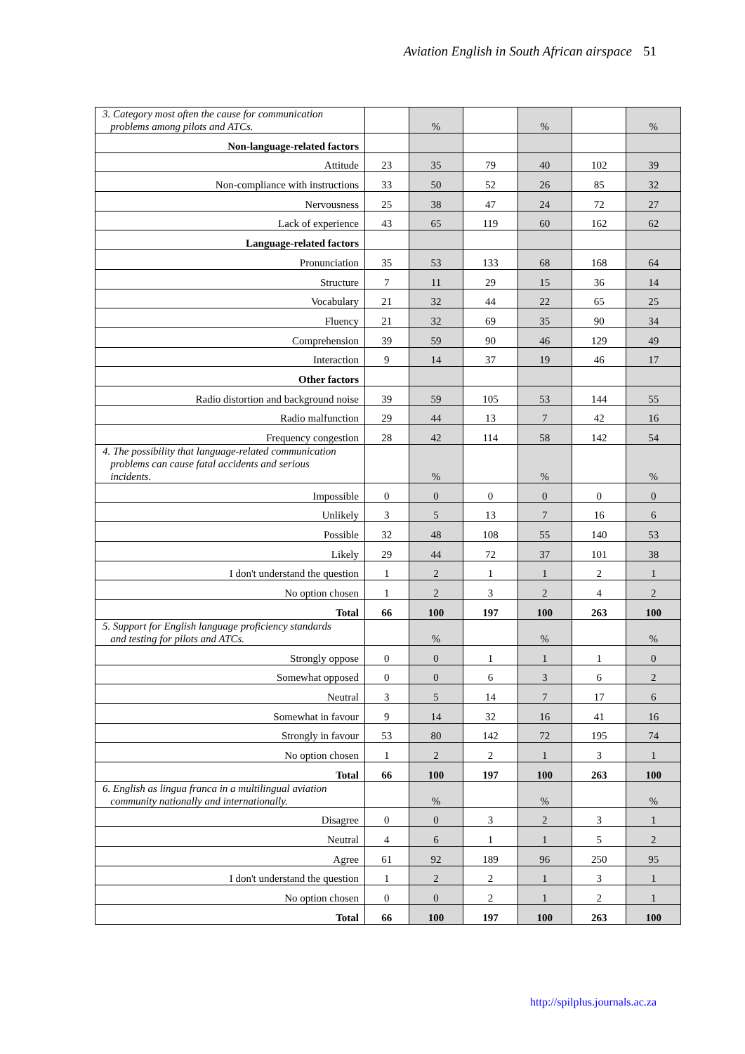Aviation English in South African airspace 51
| 3. Category most often the cause for communication problems among pilots and ATCs. | | % | | % | | % |
| Non-language-related factors | | | | | | |
| Attitude | 23 | 35 | 79 | 40 | 102 | 39 |
| Non-compliance with instructions | 33 | 50 | 52 | 26 | 85 | 32 |
| Nervousness | 25 | 38 | 47 | 24 | 72 | 27 |
| Lack of experience | 43 | 65 | 119 | 60 | 162 | 62 |
| Language-related factors | | | | | | |
| Pronunciation | 35 | 53 | 133 | 68 | 168 | 64 |
| Structure | 7 | 11 | 29 | 15 | 36 | 14 |
| Vocabulary | 21 | 32 | 44 | 22 | 65 | 25 |
| Fluency | 21 | 32 | 69 | 35 | 90 | 34 |
| Comprehension | 39 | 59 | 90 | 46 | 129 | 49 |
| Interaction | 9 | 14 | 37 | 19 | 46 | 17 |
| Other factors | | | | | | |
| Radio distortion and background noise | 39 | 59 | 105 | 53 | 144 | 55 |
| Radio malfunction | 29 | 44 | 13 | 7 | 42 | 16 |
| Frequency congestion | 28 | 42 | 114 | 58 | 142 | 54 |
| 4. The possibility that language-related communication problems can cause fatal accidents and serious incidents. | | % | | % | | % |
| Impossible | 0 | 0 | 0 | 0 | 0 | 0 |
| Unlikely | 3 | 5 | 13 | 7 | 16 | 6 |
| Possible | 32 | 48 | 108 | 55 | 140 | 53 |
| Likely | 29 | 44 | 72 | 37 | 101 | 38 |
| I don't understand the question | 1 | 2 | 1 | 1 | 2 | 1 |
| No option chosen | 1 | 2 | 3 | 2 | 4 | 2 |
| Total | 66 | 100 | 197 | 100 | 263 | 100 |
| 5. Support for English language proficiency standards and testing for pilots and ATCs. | | % | | % | | % |
| Strongly oppose | 0 | 0 | 1 | 1 | 1 | 0 |
| Somewhat opposed | 0 | 0 | 6 | 3 | 6 | 2 |
| Neutral | 3 | 5 | 14 | 7 | 17 | 6 |
| Somewhat in favour | 9 | 14 | 32 | 16 | 41 | 16 |
| Strongly in favour | 53 | 80 | 142 | 72 | 195 | 74 |
| No option chosen | 1 | 2 | 2 | 1 | 3 | 1 |
| Total | 66 | 100 | 197 | 100 | 263 | 100 |
| 6. English as lingua franca in a multilingual aviation community nationally and internationally. | | % | | % | | % |
| Disagree | 0 | 0 | 3 | 2 | 3 | 1 |
| Neutral | 4 | 6 | 1 | 1 | 5 | 2 |
| Agree | 61 | 92 | 189 | 96 | 250 | 95 |
| I don't understand the question | 1 | 2 | 2 | 1 | 3 | 1 |
| No option chosen | 0 | 0 | 2 | 1 | 2 | 1 |
| Total | 66 | 100 | 197 | 100 | 263 | 100 |
http://spilplus.journals.ac.za